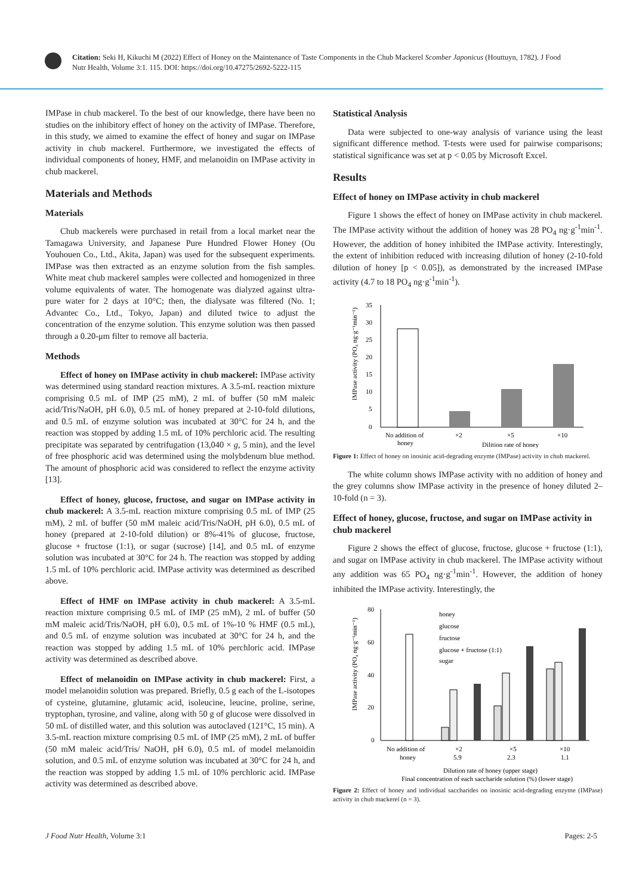Citation: Seki H, Kikuchi M (2022) Effect of Honey on the Maintenance of Taste Components in the Chub Mackerel Scomber Japonicus (Houttuyn, 1782). J Food Nutr Health, Volume 3:1. 115. DOI: https://doi.org/10.47275/2692-5222-115
IMPase in chub mackerel. To the best of our knowledge, there have been no studies on the inhibitory effect of honey on the activity of IMPase. Therefore, in this study, we aimed to examine the effect of honey and sugar on IMPase activity in chub mackerel. Furthermore, we investigated the effects of individual components of honey, HMF, and melanoidin on IMPase activity in chub mackerel.
Materials and Methods
Materials
Chub mackerels were purchased in retail from a local market near the Tamagawa University, and Japanese Pure Hundred Flower Honey (Ou Youhouen Co., Ltd., Akita, Japan) was used for the subsequent experiments. IMPase was then extracted as an enzyme solution from the fish samples. White meat chub mackerel samples were collected and homogenized in three volume equivalents of water. The homogenate was dialyzed against ultra-pure water for 2 days at 10°C; then, the dialysate was filtered (No. 1; Advantec Co., Ltd., Tokyo, Japan) and diluted twice to adjust the concentration of the enzyme solution. This enzyme solution was then passed through a 0.20-μm filter to remove all bacteria.
Methods
Effect of honey on IMPase activity in chub mackerel: IMPase activity was determined using standard reaction mixtures. A 3.5-mL reaction mixture comprising 0.5 mL of IMP (25 mM), 2 mL of buffer (50 mM maleic acid/Tris/NaOH, pH 6.0), 0.5 mL of honey prepared at 2-10-fold dilutions, and 0.5 mL of enzyme solution was incubated at 30°C for 24 h, and the reaction was stopped by adding 1.5 mL of 10% perchloric acid. The resulting precipitate was separated by centrifugation (13,040 × g, 5 min), and the level of free phosphoric acid was determined using the molybdenum blue method. The amount of phosphoric acid was considered to reflect the enzyme activity [13].
Effect of honey, glucose, fructose, and sugar on IMPase activity in chub mackerel: A 3.5-mL reaction mixture comprising 0.5 mL of IMP (25 mM), 2 mL of buffer (50 mM maleic acid/Tris/NaOH, pH 6.0), 0.5 mL of honey (prepared at 2-10-fold dilution) or 8%-41% of glucose, fructose, glucose + fructose (1:1), or sugar (sucrose) [14], and 0.5 mL of enzyme solution was incubated at 30°C for 24 h. The reaction was stopped by adding 1.5 mL of 10% perchloric acid. IMPase activity was determined as described above.
Effect of HMF on IMPase activity in chub mackerel: A 3.5-mL reaction mixture comprising 0.5 mL of IMP (25 mM), 2 mL of buffer (50 mM maleic acid/Tris/NaOH, pH 6.0), 0.5 mL of 1%-10 % HMF (0.5 mL), and 0.5 mL of enzyme solution was incubated at 30°C for 24 h, and the reaction was stopped by adding 1.5 mL of 10% perchloric acid. IMPase activity was determined as described above.
Effect of melanoidin on IMPase activity in chub mackerel: First, a model melanoidin solution was prepared. Briefly, 0.5 g each of the L-isotopes of cysteine, glutamine, glutamic acid, isoleucine, leucine, proline, serine, tryptophan, tyrosine, and valine, along with 50 g of glucose were dissolved in 50 mL of distilled water, and this solution was autoclaved (121°C, 15 min). A 3.5-mL reaction mixture comprising 0.5 mL of IMP (25 mM), 2 mL of buffer (50 mM maleic acid/Tris/ NaOH, pH 6.0), 0.5 mL of model melanoidin solution, and 0.5 mL of enzyme solution was incubated at 30°C for 24 h, and the reaction was stopped by adding 1.5 mL of 10% perchloric acid. IMPase activity was determined as described above.
Statistical Analysis
Data were subjected to one-way analysis of variance using the least significant difference method. T-tests were used for pairwise comparisons; statistical significance was set at p < 0.05 by Microsoft Excel.
Results
Effect of honey on IMPase activity in chub mackerel
Figure 1 shows the effect of honey on IMPase activity in chub mackerel. The IMPase activity without the addition of honey was 28 PO<sub>4</sub> ng·g<sup>-1</sup>min<sup>-1</sup>. However, the addition of honey inhibited the IMPase activity. Interestingly, the extent of inhibition reduced with increasing dilution of honey (2-10-fold dilution of honey [p < 0.05]), as demonstrated by the increased IMPase activity (4.7 to 18 PO<sub>4</sub> ng·g<sup>-1</sup>min<sup>-1</sup>).
IMPase activity (PO₄ ng·g⁻¹min⁻¹)
35
30
25
20
15
10
5
0
No addition of
honey
×2
×5
×10
Dilition rate of honey
Figure 1: Effect of honey on inosinic acid-degrading enzyme (IMPase) activity in chub mackerel.
The white column shows IMPase activity with no addition of honey and the grey columns show IMPase activity in the presence of honey diluted 2–10-fold (n = 3).
Effect of honey, glucose, fructose, and sugar on IMPase activity in chub mackerel
Figure 2 shows the effect of glucose, fructose, glucose + fructose (1:1), and sugar on IMPase activity in chub mackerel. The IMPase activity without any addition was 65 PO<sub>4</sub> ng·g<sup>-1</sup>min<sup>-1</sup>. However, the addition of honey inhibited the IMPase activity. Interestingly, the
IMPase activity (PO₄ ng·g⁻¹min⁻¹)
80
60
40
20
0
honey
glucose
fructose
glucose + fructose (1:1)
sugar
No addition of
honey
×2
5.9
×5
2.3
×10
1.1
Dilution rate of honey (upper stage)
Final concentration of each saccharide solution (%) (lower stage)
Figure 2: Effect of honey and individual saccharides on inosinic acid-degrading enzyme (IMPase) activity in chub mackerel (n = 3).
J Food Nutr Health, Volume 3:1 Pages: 2-5